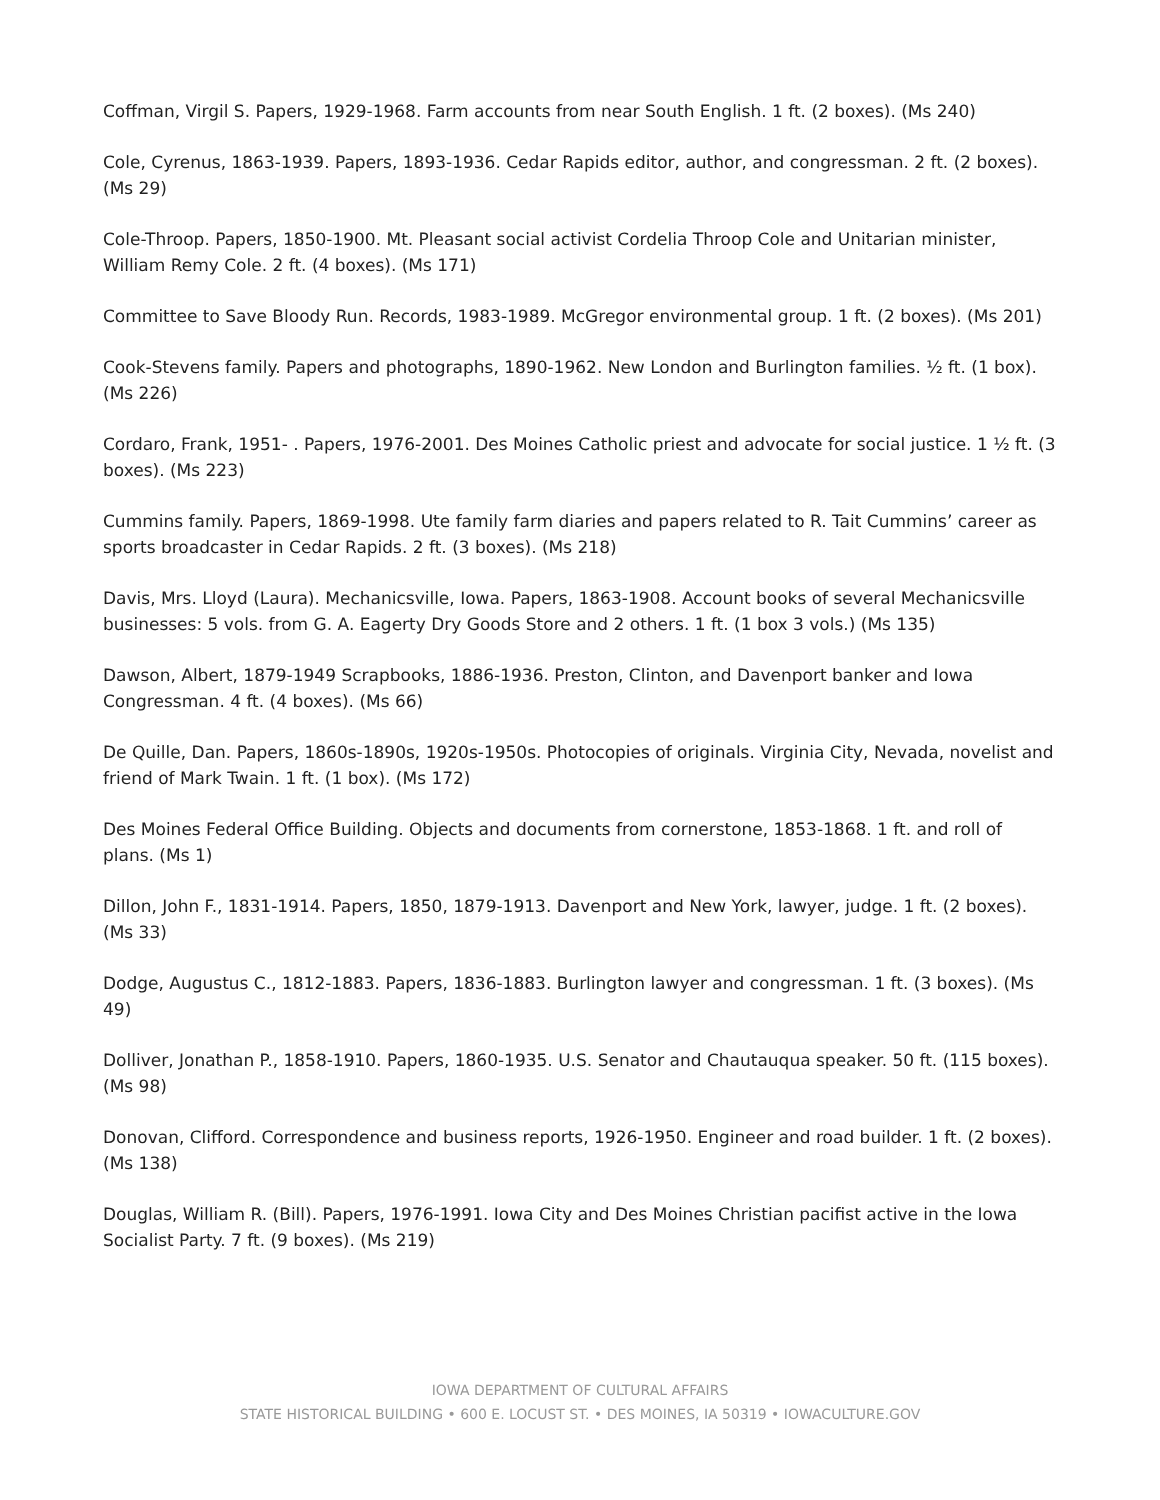Coffman, Virgil S. Papers, 1929-1968. Farm accounts from near South English. 1 ft. (2 boxes). (Ms 240)
Cole, Cyrenus, 1863-1939. Papers, 1893-1936. Cedar Rapids editor, author, and congressman. 2 ft. (2 boxes). (Ms 29)
Cole-Throop. Papers, 1850-1900. Mt. Pleasant social activist Cordelia Throop Cole and Unitarian minister, William Remy Cole. 2 ft. (4 boxes). (Ms 171)
Committee to Save Bloody Run. Records, 1983-1989. McGregor environmental group. 1 ft. (2 boxes). (Ms 201)
Cook-Stevens family. Papers and photographs, 1890-1962. New London and Burlington families. ½ ft. (1 box). (Ms 226)
Cordaro, Frank, 1951- . Papers, 1976-2001. Des Moines Catholic priest and advocate for social justice. 1 ½ ft. (3 boxes). (Ms 223)
Cummins family. Papers, 1869-1998. Ute family farm diaries and papers related to R. Tait Cummins’ career as sports broadcaster in Cedar Rapids. 2 ft. (3 boxes). (Ms 218)
Davis, Mrs. Lloyd (Laura). Mechanicsville, Iowa. Papers, 1863-1908. Account books of several Mechanicsville businesses: 5 vols. from G. A. Eagerty Dry Goods Store and 2 others. 1 ft. (1 box 3 vols.) (Ms 135)
Dawson, Albert, 1879-1949 Scrapbooks, 1886-1936. Preston, Clinton, and Davenport banker and Iowa Congressman. 4 ft. (4 boxes). (Ms 66)
De Quille, Dan. Papers, 1860s-1890s, 1920s-1950s. Photocopies of originals. Virginia City, Nevada, novelist and friend of Mark Twain. 1 ft. (1 box). (Ms 172)
Des Moines Federal Office Building. Objects and documents from cornerstone, 1853-1868. 1 ft. and roll of plans. (Ms 1)
Dillon, John F., 1831-1914. Papers, 1850, 1879-1913. Davenport and New York, lawyer, judge. 1 ft. (2 boxes). (Ms 33)
Dodge, Augustus C., 1812-1883. Papers, 1836-1883. Burlington lawyer and congressman. 1 ft. (3 boxes). (Ms 49)
Dolliver, Jonathan P., 1858-1910. Papers, 1860-1935. U.S. Senator and Chautauqua speaker. 50 ft. (115 boxes). (Ms 98)
Donovan, Clifford. Correspondence and business reports, 1926-1950. Engineer and road builder. 1 ft. (2 boxes). (Ms 138)
Douglas, William R. (Bill). Papers, 1976-1991. Iowa City and Des Moines Christian pacifist active in the Iowa Socialist Party. 7 ft. (9 boxes). (Ms 219)
IOWA DEPARTMENT OF CULTURAL AFFAIRS
STATE HISTORICAL BUILDING • 600 E. LOCUST ST. • DES MOINES, IA 50319 • IOWACULTURE.GOV